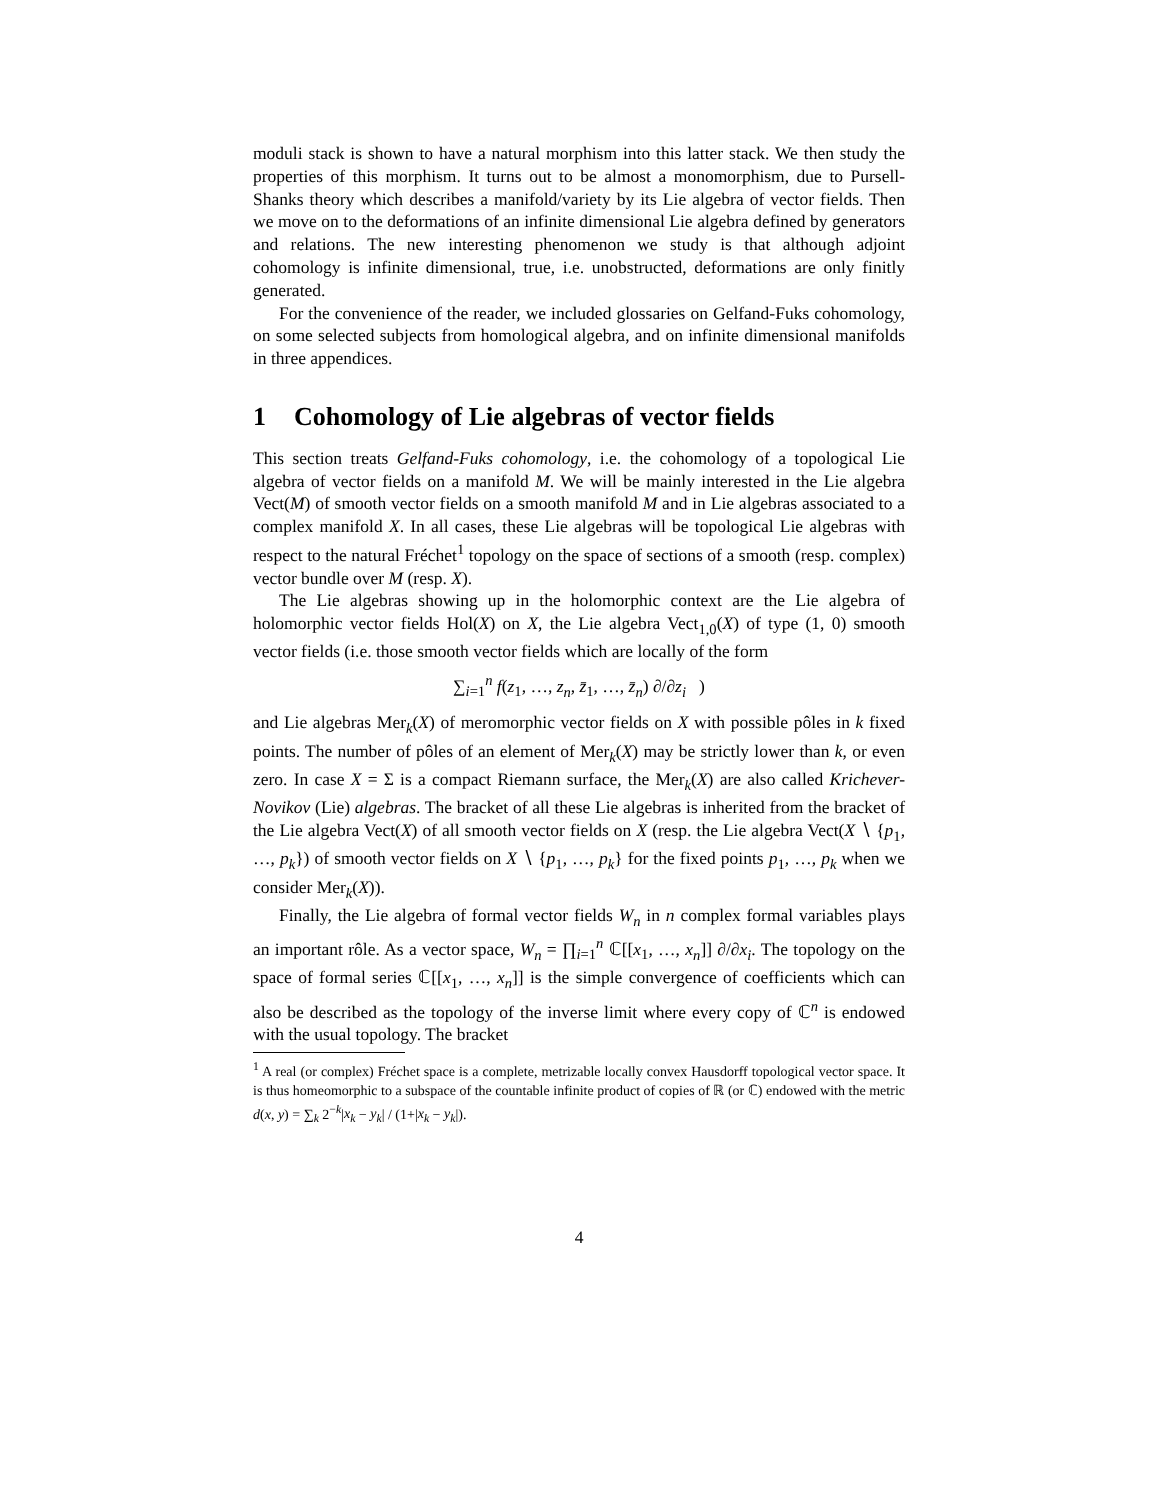moduli stack is shown to have a natural morphism into this latter stack. We then study the properties of this morphism. It turns out to be almost a monomorphism, due to Pursell-Shanks theory which describes a manifold/variety by its Lie algebra of vector fields. Then we move on to the deformations of an infinite dimensional Lie algebra defined by generators and relations. The new interesting phenomenon we study is that although adjoint cohomology is infinite dimensional, true, i.e. unobstructed, deformations are only finitly generated.
For the convenience of the reader, we included glossaries on Gelfand-Fuks cohomology, on some selected subjects from homological algebra, and on infinite dimensional manifolds in three appendices.
1 Cohomology of Lie algebras of vector fields
This section treats Gelfand-Fuks cohomology, i.e. the cohomology of a topological Lie algebra of vector fields on a manifold M. We will be mainly interested in the Lie algebra Vect(M) of smooth vector fields on a smooth manifold M and in Lie algebras associated to a complex manifold X. In all cases, these Lie algebras will be topological Lie algebras with respect to the natural Fréchet<sup>1</sup> topology on the space of sections of a smooth (resp. complex) vector bundle over M (resp. X).
The Lie algebras showing up in the holomorphic context are the Lie algebra of holomorphic vector fields Hol(X) on X, the Lie algebra Vect<sub>1,0</sub>(X) of type (1, 0) smooth vector fields (i.e. those smooth vector fields which are locally of the form
∑<sub>i=1</sub><sup>n</sup> f(z<sub>1</sub>, …, z<sub>n</sub>, z̄<sub>1</sub>, …, z̄<sub>n</sub>) ∂/∂z<sub>i</sub> )
and Lie algebras Mer<sub>k</sub>(X) of meromorphic vector fields on X with possible pôles in k fixed points. The number of pôles of an element of Mer<sub>k</sub>(X) may be strictly lower than k, or even zero. In case X = Σ is a compact Riemann surface, the Mer<sub>k</sub>(X) are also called Krichever-Novikov (Lie) algebras. The bracket of all these Lie algebras is inherited from the bracket of the Lie algebra Vect(X) of all smooth vector fields on X (resp. the Lie algebra Vect(X ∖ {p<sub>1</sub>, …, p<sub>k</sub>}) of smooth vector fields on X ∖ {p<sub>1</sub>, …, p<sub>k</sub>} for the fixed points p<sub>1</sub>, …, p<sub>k</sub> when we consider Mer<sub>k</sub>(X)).
Finally, the Lie algebra of formal vector fields W<sub>n</sub> in n complex formal variables plays an important rôle. As a vector space, W<sub>n</sub> = ∏<sub>i=1</sub><sup>n</sup> ℂ[[x<sub>1</sub>, …, x<sub>n</sub>]] ∂/∂x<sub>i</sub>. The topology on the space of formal series ℂ[[x<sub>1</sub>, …, x<sub>n</sub>]] is the simple convergence of coefficients which can also be described as the topology of the inverse limit where every copy of ℂ<sup>n</sup> is endowed with the usual topology. The bracket
<sup>1</sup> A real (or complex) Fréchet space is a complete, metrizable locally convex Hausdorff topological vector space. It is thus homeomorphic to a subspace of the countable infinite product of copies of ℝ (or ℂ) endowed with the metric d(x, y) = ∑<sub>k</sub> 2<sup>−k</sup>|x<sub>k</sub> − y<sub>k</sub>| / (1+|x<sub>k</sub> − y<sub>k</sub>|).
4